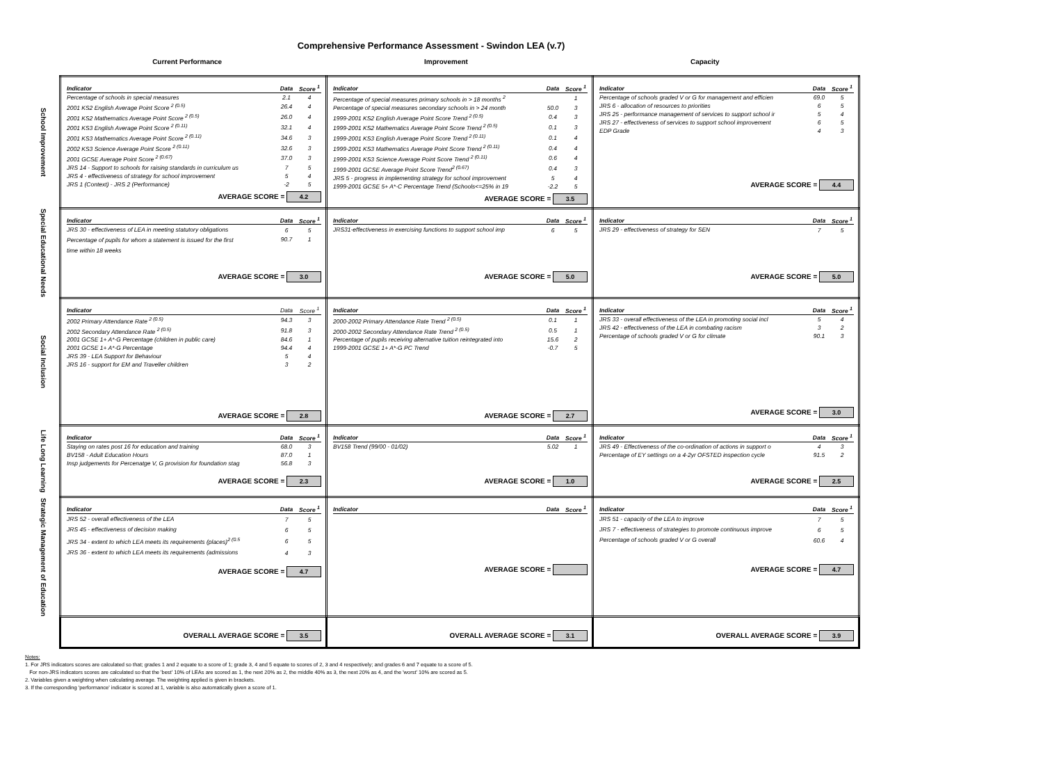Comprehensive Performance Assessment - Swindon LEA (v.7)
Current Performance Improvement Capacity
| School Improvement | / Indicator / Data / Score <sup>1</sup> / / --- / --- / --- / / Percentage of schools in special measures / 2.1 / 4 / / 2001 KS2 English Average Point Score <sup>2 (0.5)</sup> / 26.4 / 4 / / 2001 KS2 Mathematics Average Point Score <sup>2 (0.5)</sup> / 26.0 / 4 / / 2001 KS3 English Average Point Score <sup>2 (0.11)</sup> / 32.1 / 4 / / 2001 KS3 Mathematics Average Point Score <sup>2 (0.11)</sup> / 34.6 / 3 / / 2002 KS3 Science Average Point Score <sup>2 (0.11)</sup> / 32.6 / 3 / / 2001 GCSE Average Point Score <sup>2 (0.67)</sup> / 37.0 / 3 / / JRS 14 - Support to schools for raising standards in curriculum us / 7 / 5 / / JRS 4 - effectiveness of strategy for school improvement / 5 / 4 / / JRS 1 (Context) - JRS 2 (Performance) / -2 / 5 / AVERAGE SCORE = 4.2 | / Indicator / Data / Score <sup>1</sup> / / --- / --- / --- / / Percentage of special measures primary schools in > 18 months <sup>2</sup> / / 1 / / Percentage of special measures secondary schools in > 24 month / 50.0 / 3 / / 1999-2001 KS2 English Average Point Score Trend <sup>2 (0.5)</sup> / 0.4 / 3 / / 1999-2001 KS2 Mathematics Average Point Score Trend <sup>2 (0.5)</sup> / 0.1 / 3 / / 1999-2001 KS3 English Average Point Score Trend <sup>2 (0.11)</sup> / 0.1 / 4 / / 1999-2001 KS3 Mathematics Average Point Score Trend <sup>2 (0.11)</sup> / 0.4 / 4 / / 1999-2001 KS3 Science Average Point Score Trend <sup>2 (0.11)</sup> / 0.6 / 4 / / 1999-2001 GCSE Average Point Score Trend<sup>2 (0.67)</sup> / 0.4 / 3 / / JRS 5 - progress in implementing strategy for school improvement / 5 / 4 / / 1999-2001 GCSE 5+ A*-C Percentage Trend (Schools<=25% in 19 / -2.2 / 5 / AVERAGE SCORE = 3.5 | / Indicator / Data / Score <sup>1</sup> / / --- / --- / --- / / Percentage of schools graded V or G for management and efficien / 69.0 / 5 / / JRS 6 - allocation of resources to priorities / 6 / 5 / / JRS 25 - performance management of services to support school ir / 5 / 4 / / JRS 27 - effectiveness of services to support school improvement / 6 / 5 / / EDP Grade / 4 / 3 / AVERAGE SCORE = 4.4 |
| Special Educational Needs | / Indicator / Data / Score <sup>1</sup> / / --- / --- / --- / / JRS 30 - effectiveness of LEA in meeting statutory obligations / 6 / 5 / / Percentage of pupils for whom a statement is issued for the first time within 18 weeks / 90.7 / 1 / AVERAGE SCORE = 3.0 | / Indicator / Data / Score <sup>1</sup> / / --- / --- / --- / / JRS31-effectiveness in exercising functions to support school imp / 6 / 5 / AVERAGE SCORE = 5.0 | / Indicator / Data / Score <sup>1</sup> / / --- / --- / --- / / JRS 29 - effectiveness of strategy for SEN / 7 / 5 / AVERAGE SCORE = 5.0 |
| Social Inclusion | / Indicator / Data / Score <sup>1</sup> / / --- / --- / --- / / 2002 Primary Attendance Rate <sup>2 (0.5)</sup> / 94.3 / 3 / / 2002 Secondary Attendance Rate <sup>2 (0.5)</sup> / 91.8 / 3 / / 2001 GCSE 1+ A*-G Percentage (children in public care) / 84.6 / 1 / / 2001 GCSE 1+ A*-G Percentage / 94.4 / 4 / / JRS 39 - LEA Support for Behaviour / 5 / 4 / / JRS 16 - support for EM and Traveller children / 3 / 2 / AVERAGE SCORE = 2.8 | / Indicator / Data / Score <sup>1</sup> / / --- / --- / --- / / 2000-2002 Primary Attendance Rate Trend <sup>2 (0.5)</sup> / 0.1 / 1 / / 2000-2002 Secondary Attendance Rate Trend <sup>2 (0.5)</sup> / 0.5 / 1 / / Percentage of pupils receiving alternative tuition reintegrated into / 15.6 / 2 / / 1999-2001 GCSE 1+ A*-G PC Trend / -0.7 / 5 / AVERAGE SCORE = 2.7 | / Indicator / Data / Score <sup>1</sup> / / --- / --- / --- / / JRS 33 - overall effectiveness of the LEA in promoting social incl / 5 / 4 / / JRS 42 - effectiveness of the LEA in combating racism / 3 / 2 / / Percentage of schools graded V or G for climate / 90.1 / 3 / AVERAGE SCORE = 3.0 |
| Life Long Learning | / Indicator / Data / Score <sup>1</sup> / / --- / --- / --- / / Staying on rates post 16 for education and training / 68.0 / 3 / / BV158 - Adult Education Hours / 87.0 / 1 / / Insp judgements for Percenatge V, G provision for foundation stag / 56.8 / 3 / AVERAGE SCORE = 2.3 | / Indicator / Data / Score <sup>1</sup> / / --- / --- / --- / / BV158 Trend (99/00 - 01/02) / 5.02 / 1 / AVERAGE SCORE = 1.0 | / Indicator / Data / Score <sup>1</sup> / / --- / --- / --- / / JRS 49 - Effectiveness of the co-ordination of actions in support o / 4 / 3 / / Percentage of EY settings on a 4-2yr OFSTED inspection cycle / 91.5 / 2 / AVERAGE SCORE = 2.5 |
| Strategic Management of Education | / Indicator / Data / Score <sup>1</sup> / / --- / --- / --- / / JRS 52 - overall effectiveness of the LEA / 7 / 5 / / JRS 45 - effectiveness of decision making / 6 / 5 / / JRS 34 - extent to which LEA meets its requirements (places)<sup>2 (0.5</sup> / 6 / 5 / / JRS 36 - extent to which LEA meets its requirements (admissions / 4 / 3 / AVERAGE SCORE = 4.7 | / Indicator / Data / Score <sup>1</sup> / / --- / --- / --- / AVERAGE SCORE = | / Indicator / Data / Score <sup>1</sup> / / --- / --- / --- / / JRS 51 - capacity of the LEA to improve / 7 / 5 / / JRS 7 - effectiveness of strategies to promote continuous improve / 6 / 5 / / Percentage of schools graded V or G overall / 60.6 / 4 / AVERAGE SCORE = 4.7 |
| | OVERALL AVERAGE SCORE = 3.5 | OVERALL AVERAGE SCORE = 3.1 | OVERALL AVERAGE SCORE = 3.9 |
Notes:
1. For JRS indicators scores are calculated so that; grades 1 and 2 equate to a score of 1; grade 3, 4 and 5 equate to scores of 2, 3 and 4 respectively; and grades 6 and 7 equate to a score of 5.
For non-JRS indicators scores are calculated so that the 'best' 10% of LEAs are scored as 1, the next 20% as 2, the middle 40% as 3, the next 20% as 4, and the 'worst' 10% are scored as 5.
2. Variables given a weighting when calculating average. The weighting applied is given in brackets.
3. If the corresponding 'performance' indicator is scored at 1, variable is also automatically given a score of 1.